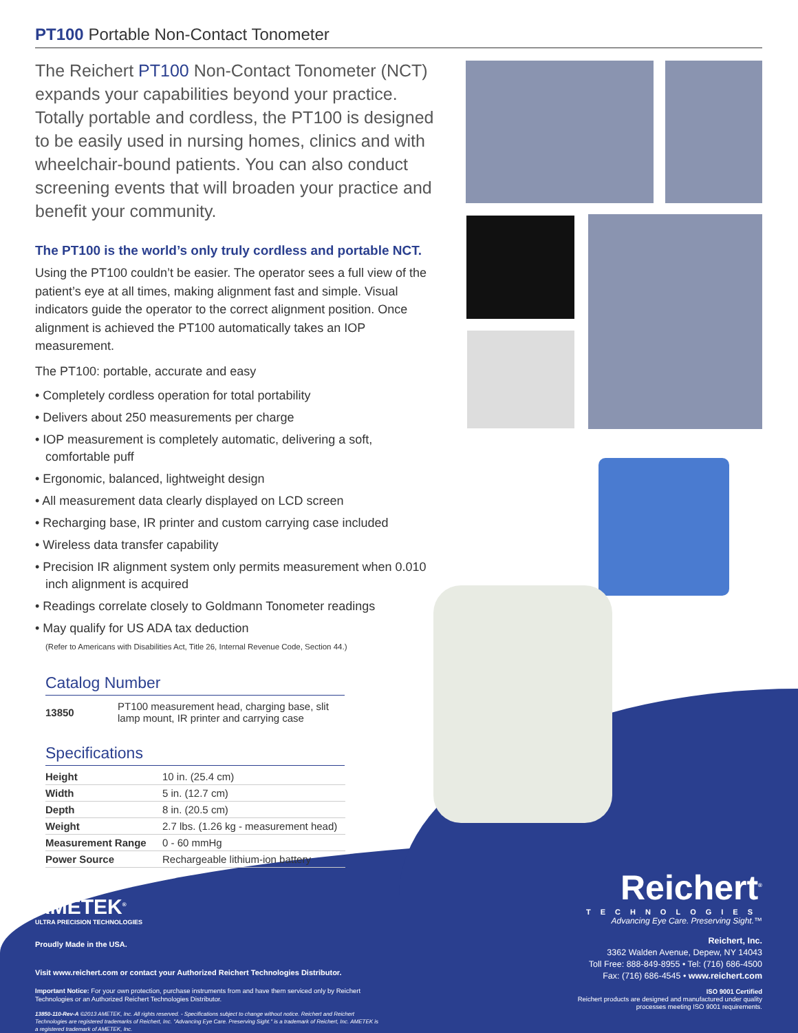PT100 Portable Non-Contact Tonometer
The Reichert PT100 Non-Contact Tonometer (NCT) expands your capabilities beyond your practice. Totally portable and cordless, the PT100 is designed to be easily used in nursing homes, clinics and with wheelchair-bound patients. You can also conduct screening events that will broaden your practice and benefit your community.
The PT100 is the world’s only truly cordless and portable NCT.
Using the PT100 couldn’t be easier. The operator sees a full view of the patient’s eye at all times, making alignment fast and simple. Visual indicators guide the operator to the correct alignment position. Once alignment is achieved the PT100 automatically takes an IOP measurement.
The PT100: portable, accurate and easy
• Completely cordless operation for total portability
• Delivers about 250 measurements per charge
• IOP measurement is completely automatic, delivering a soft, comfortable puff
• Ergonomic, balanced, lightweight design
• All measurement data clearly displayed on LCD screen
• Recharging base, IR printer and custom carrying case included
• Wireless data transfer capability
• Precision IR alignment system only permits measurement when 0.010 inch alignment is acquired
• Readings correlate closely to Goldmann Tonometer readings
• May qualify for US ADA tax deduction
(Refer to Americans with Disabilities Act, Title 26, Internal Revenue Code, Section 44.)
Catalog Number
| 13850 | PT100 measurement head, charging base, slit lamp mount, IR printer and carrying case |
Specifications
| Height | 10 in. (25.4 cm) |
| Width | 5 in. (12.7 cm) |
| Depth | 8 in. (20.5 cm) |
| Weight | 2.7 lbs. (1.26 kg - measurement head) |
| Measurement Range | 0 - 60 mmHg |
| Power Source | Rechargeable lithium-ion battery |
AMETEK<sup>®</sup>
ULTRA PRECISION TECHNOLOGIES
Proudly Made in the USA.
Visit www.reichert.com or contact your Authorized Reichert Technologies Distributor.
Important Notice: For your own protection, purchase instruments from and have them serviced only by Reichert Technologies or an Authorized Reichert Technologies Distributor.
13850-110-Rev-A ©2013 AMETEK, Inc. All rights reserved. - Specifications subject to change without notice. Reichert and Reichert Technologies are registered trademarks of Reichert, Inc. "Advancing Eye Care. Preserving Sight." is a trademark of Reichert, Inc. AMETEK is a registered trademark of AMETEK, Inc.
Reichert<sup>®</sup>
TECHNOLOGIES
Advancing Eye Care. Preserving Sight.™
Reichert, Inc.
3362 Walden Avenue, Depew, NY 14043
Toll Free: 888-849-8955 • Tel: (716) 686-4500
Fax: (716) 686-4545 • www.reichert.com
ISO 9001 Certified
Reichert products are designed and manufactured under quality processes meeting ISO 9001 requirements.